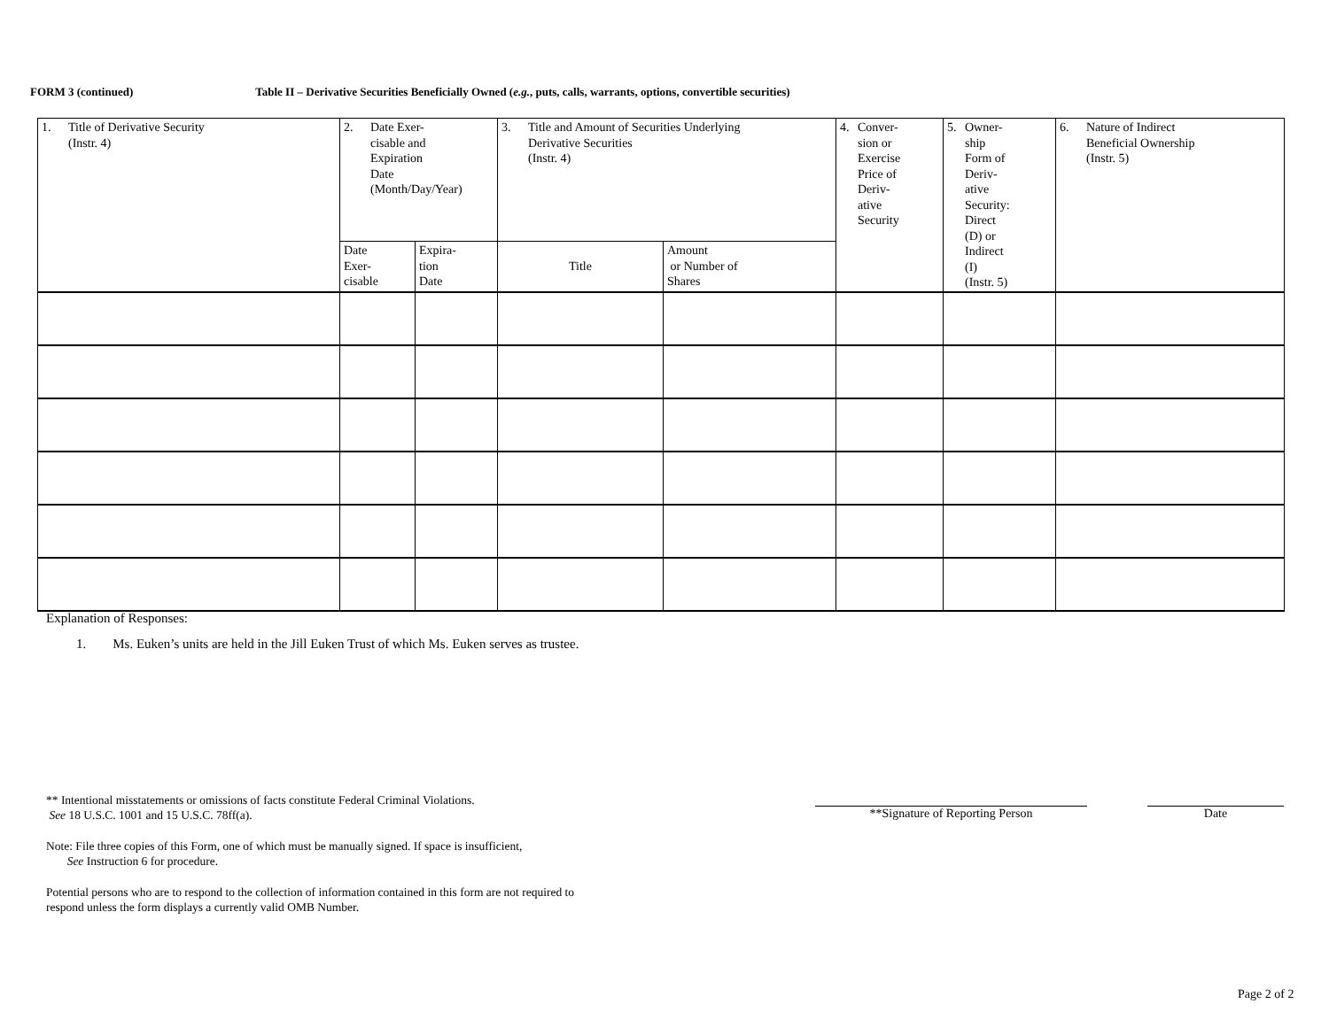FORM 3 (continued) Table II – Derivative Securities Beneficially Owned (e.g., puts, calls, warrants, options, convertible securities)
| 1. Title of Derivative Security (Instr. 4) | 2. Date Exer- cisable and Expiration Date (Month/Day/Year) | | 3. Title and Amount of Securities Underlying Derivative Securities (Instr. 4) | | 4. Conver- sion or Exercise Price of Deriv- ative Security | 5. Owner- ship Form of Deriv- ative Security: Direct (D) or Indirect (I) (Instr. 5) | 6. Nature of Indirect Beneficial Ownership (Instr. 5) |
| | Date Exer- cisable | Expira- tion Date | Title | Amount or Number of Shares | | | |
Explanation of Responses:
1. Ms. Euken’s units are held in the Jill Euken Trust of which Ms. Euken serves as trustee.
** Intentional misstatements or omissions of facts constitute Federal Criminal Violations.
See 18 U.S.C. 1001 and 15 U.S.C. 78ff(a).
Note: File three copies of this Form, one of which must be manually signed. If space is insufficient,
See Instruction 6 for procedure.
Potential persons who are to respond to the collection of information contained in this form are not required to respond unless the form displays a currently valid OMB Number.
**Signature of Reporting Person Date
Page 2 of 2